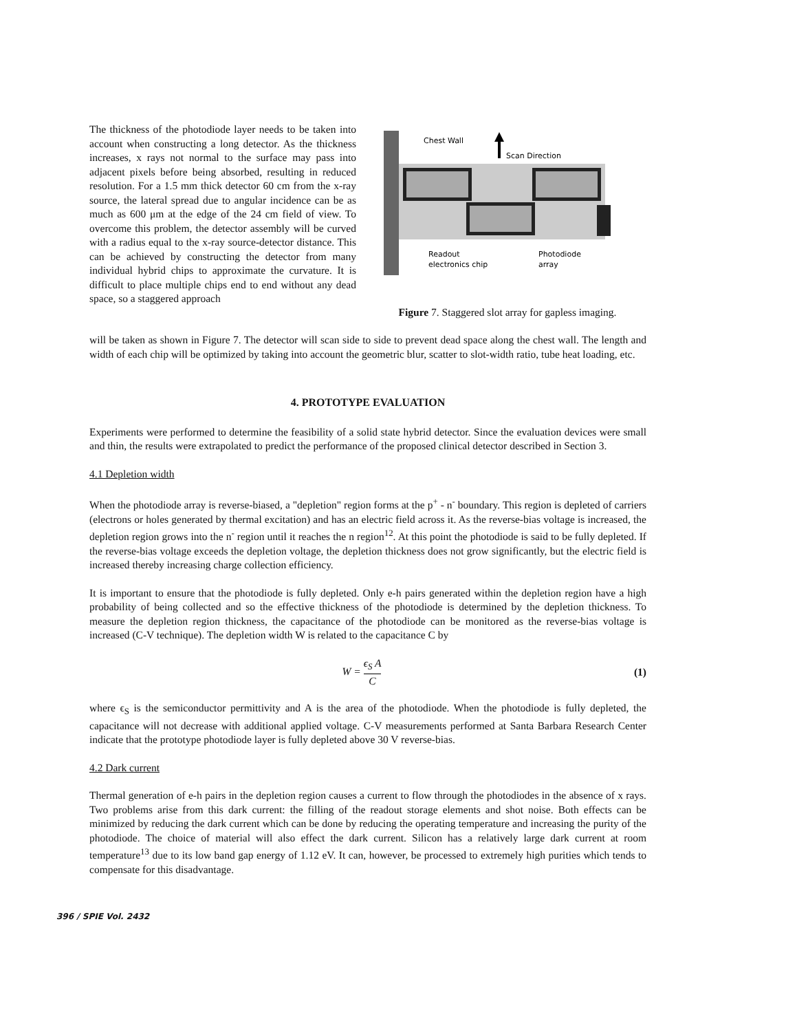The thickness of the photodiode layer needs to be taken into account when constructing a long detector. As the thickness increases, x rays not normal to the surface may pass into adjacent pixels before being absorbed, resulting in reduced resolution. For a 1.5 mm thick detector 60 cm from the x-ray source, the lateral spread due to angular incidence can be as much as 600 μm at the edge of the 24 cm field of view. To overcome this problem, the detector assembly will be curved with a radius equal to the x-ray source-detector distance. This can be achieved by constructing the detector from many individual hybrid chips to approximate the curvature. It is difficult to place multiple chips end to end without any dead space, so a staggered approach
Chest Wall
Scan Direction
Readout
electronics chip
Photodiode
array
Figure 7. Staggered slot array for gapless imaging.
will be taken as shown in Figure 7. The detector will scan side to side to prevent dead space along the chest wall. The length and width of each chip will be optimized by taking into account the geometric blur, scatter to slot-width ratio, tube heat loading, etc.
4. PROTOTYPE EVALUATION
Experiments were performed to determine the feasibility of a solid state hybrid detector. Since the evaluation devices were small and thin, the results were extrapolated to predict the performance of the proposed clinical detector described in Section 3.
4.1 Depletion width
When the photodiode array is reverse-biased, a "depletion" region forms at the p<sup>+</sup> - n<sup>-</sup> boundary. This region is depleted of carriers (electrons or holes generated by thermal excitation) and has an electric field across it. As the reverse-bias voltage is increased, the depletion region grows into the n<sup>-</sup> region until it reaches the n region<sup>12</sup>. At this point the photodiode is said to be fully depleted. If the reverse-bias voltage exceeds the depletion voltage, the depletion thickness does not grow significantly, but the electric field is increased thereby increasing charge collection efficiency.
It is important to ensure that the photodiode is fully depleted. Only e-h pairs generated within the depletion region have a high probability of being collected and so the effective thickness of the photodiode is determined by the depletion thickness. To measure the depletion region thickness, the capacitance of the photodiode can be monitored as the reverse-bias voltage is increased (C-V technique). The depletion width W is related to the capacitance C by
W = ϵ<sub>S</sub> A C (1)
where ϵ<sub>S</sub> is the semiconductor permittivity and A is the area of the photodiode. When the photodiode is fully depleted, the capacitance will not decrease with additional applied voltage. C-V measurements performed at Santa Barbara Research Center indicate that the prototype photodiode layer is fully depleted above 30 V reverse-bias.
4.2 Dark current
Thermal generation of e-h pairs in the depletion region causes a current to flow through the photodiodes in the absence of x rays. Two problems arise from this dark current: the filling of the readout storage elements and shot noise. Both effects can be minimized by reducing the dark current which can be done by reducing the operating temperature and increasing the purity of the photodiode. The choice of material will also effect the dark current. Silicon has a relatively large dark current at room temperature<sup>13</sup> due to its low band gap energy of 1.12 eV. It can, however, be processed to extremely high purities which tends to compensate for this disadvantage.
396 / SPIE Vol. 2432